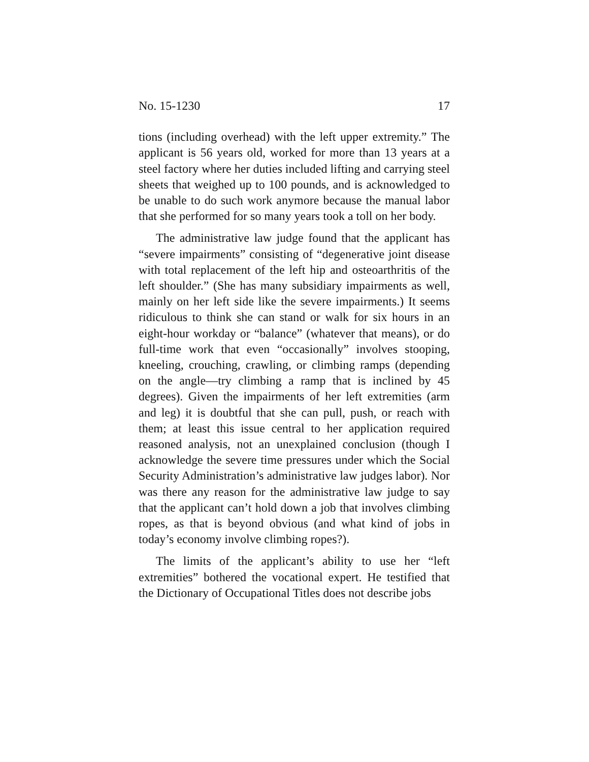No. 15-1230 17
tions (including overhead) with the left upper extremity.” The applicant is 56 years old, worked for more than 13 years at a steel factory where her duties included lifting and carrying steel sheets that weighed up to 100 pounds, and is acknowledged to be unable to do such work anymore because the manual labor that she performed for so many years took a toll on her body.
The administrative law judge found that the applicant has “severe impairments” consisting of “degenerative joint disease with total replacement of the left hip and osteoarthritis of the left shoulder.” (She has many subsidiary impairments as well, mainly on her left side like the severe impairments.) It seems ridiculous to think she can stand or walk for six hours in an eight-hour workday or “balance” (whatever that means), or do full-time work that even “occasionally” involves stooping, kneeling, crouching, crawling, or climbing ramps (depending on the angle—try climbing a ramp that is inclined by 45 degrees). Given the impairments of her left extremities (arm and leg) it is doubtful that she can pull, push, or reach with them; at least this issue central to her application required reasoned analysis, not an unexplained conclusion (though I acknowledge the severe time pressures under which the Social Security Administration’s administrative law judges labor). Nor was there any reason for the administrative law judge to say that the applicant can’t hold down a job that involves climbing ropes, as that is beyond obvious (and what kind of jobs in today’s economy involve climbing ropes?).
The limits of the applicant’s ability to use her “left extremities” bothered the vocational expert. He testified that the Dictionary of Occupational Titles does not describe jobs